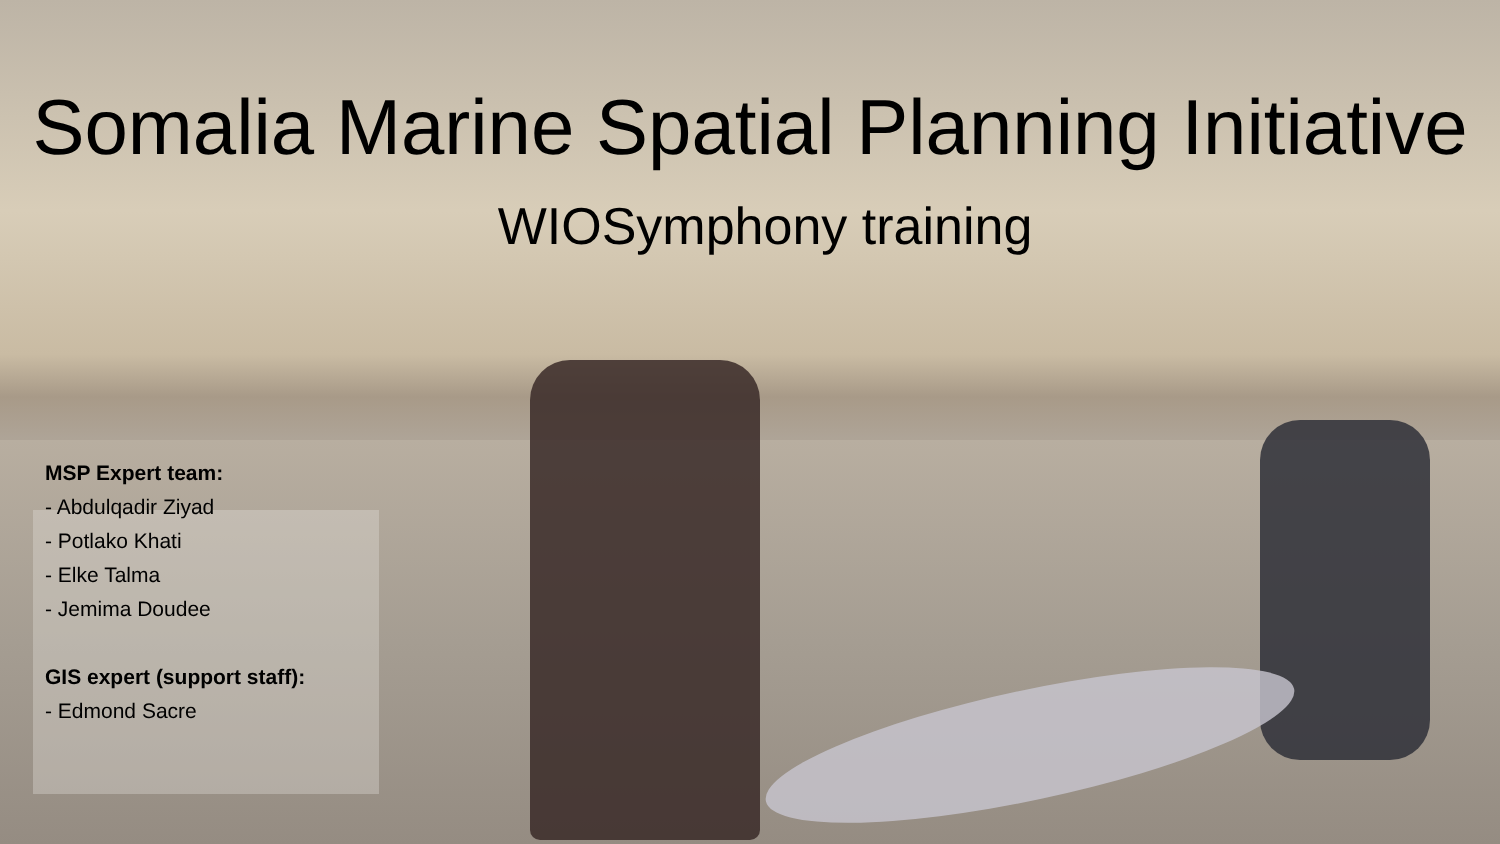Somalia Marine Spatial Planning Initiative
WIOSymphony training
MSP Expert team:
- Abdulqadir Ziyad
- Potlako Khati
- Elke Talma
- Jemima Doudee
GIS expert (support staff):
- Edmond Sacre